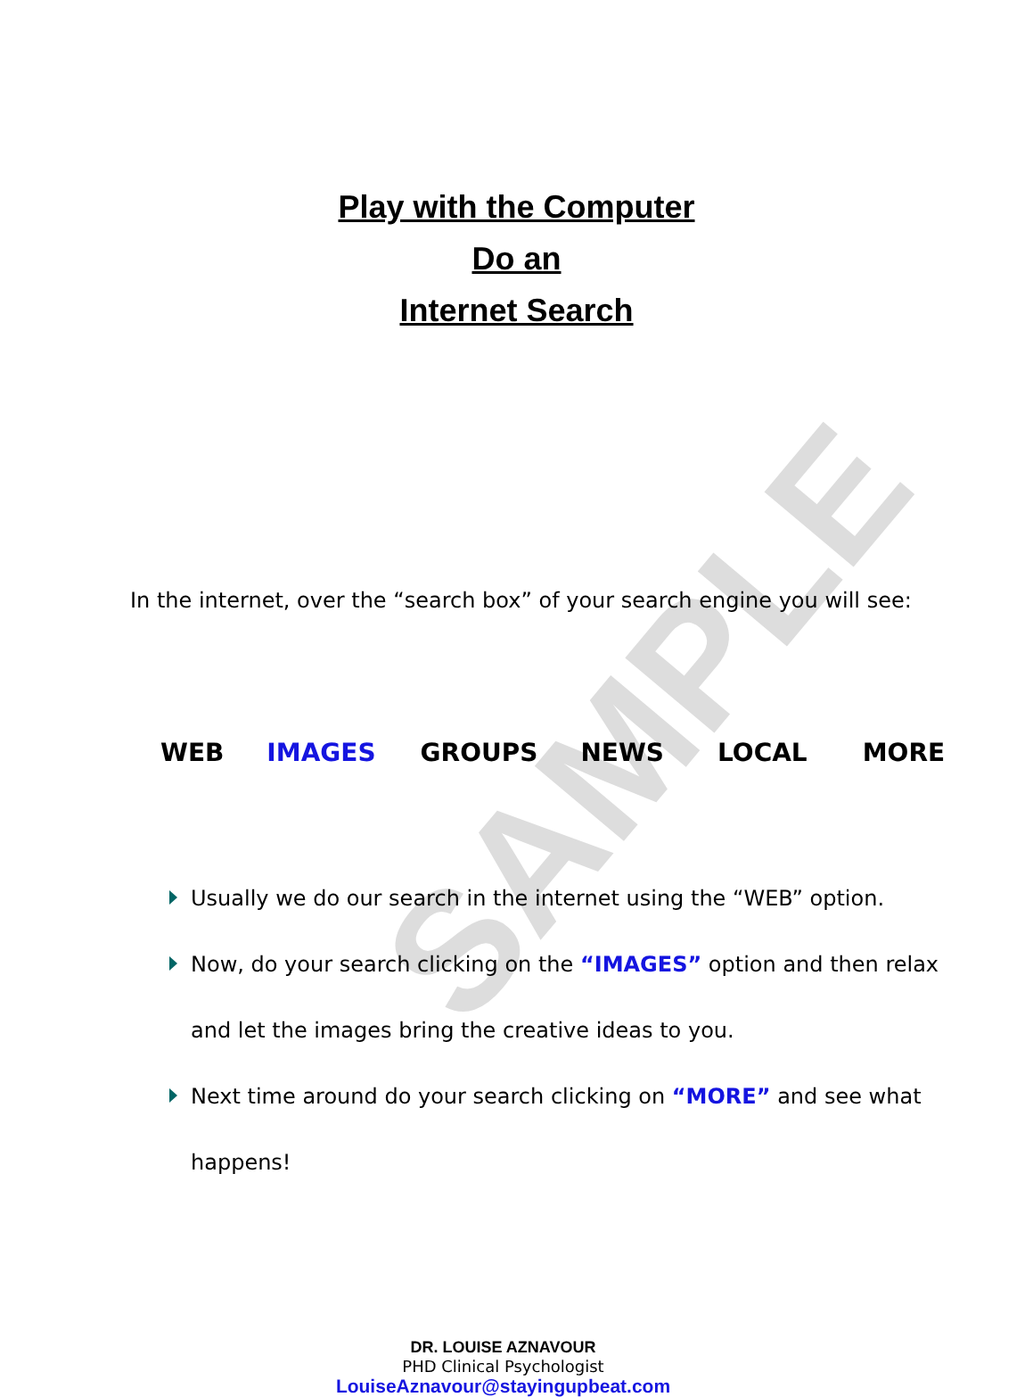SAMPLE
Play with the Computer
Do an
Internet Search
In the internet, over the “search box” of your search engine you will see:
WEB IMAGES GROUPS NEWS LOCAL MORE
Usually we do our search in the internet using the “WEB” option.
Now, do your search clicking on the “IMAGES” option and then relax and let the images bring the creative ideas to you.
Next time around do your search clicking on “MORE” and see what happens!
DR. LOUISE AZNAVOUR
PHD Clinical Psychologist
LouiseAznavour@stayingupbeat.com